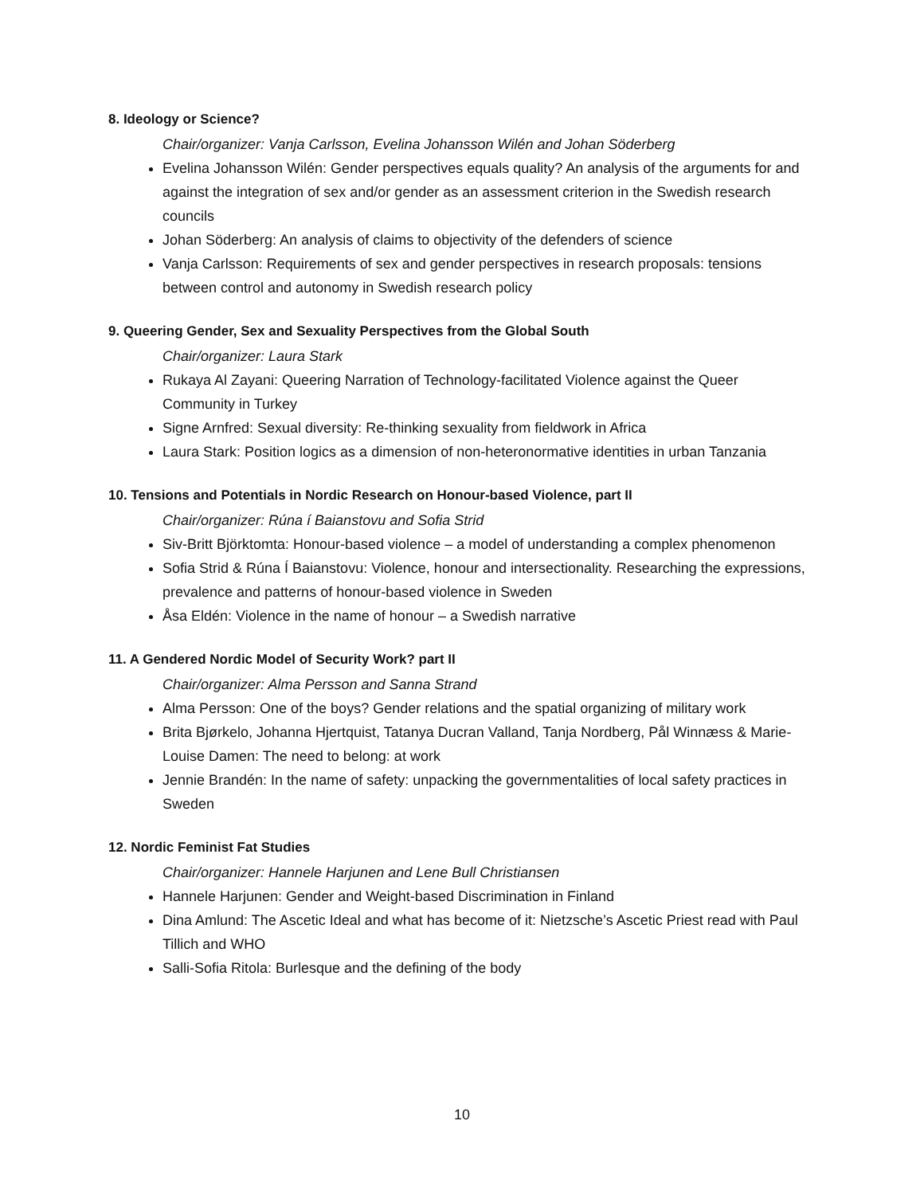8. Ideology or Science?
Chair/organizer: Vanja Carlsson, Evelina Johansson Wilén and Johan Söderberg
Evelina Johansson Wilén: Gender perspectives equals quality? An analysis of the arguments for and against the integration of sex and/or gender as an assessment criterion in the Swedish research councils
Johan Söderberg: An analysis of claims to objectivity of the defenders of science
Vanja Carlsson: Requirements of sex and gender perspectives in research proposals: tensions between control and autonomy in Swedish research policy
9. Queering Gender, Sex and Sexuality Perspectives from the Global South
Chair/organizer: Laura Stark
Rukaya Al Zayani: Queering Narration of Technology-facilitated Violence against the Queer Community in Turkey
Signe Arnfred: Sexual diversity: Re-thinking sexuality from fieldwork in Africa
Laura Stark: Position logics as a dimension of non-heteronormative identities in urban Tanzania
10. Tensions and Potentials in Nordic Research on Honour-based Violence, part II
Chair/organizer: Rúna í Baianstovu and Sofia Strid
Siv-Britt Björktomta: Honour-based violence – a model of understanding a complex phenomenon
Sofia Strid & Rúna Í Baianstovu: Violence, honour and intersectionality. Researching the expressions, prevalence and patterns of honour-based violence in Sweden
Åsa Eldén: Violence in the name of honour – a Swedish narrative
11. A Gendered Nordic Model of Security Work? part II
Chair/organizer: Alma Persson and Sanna Strand
Alma Persson: One of the boys? Gender relations and the spatial organizing of military work
Brita Bjørkelo, Johanna Hjertquist, Tatanya Ducran Valland, Tanja Nordberg, Pål Winnæss & Marie-Louise Damen: The need to belong: at work
Jennie Brandén: In the name of safety: unpacking the governmentalities of local safety practices in Sweden
12. Nordic Feminist Fat Studies
Chair/organizer: Hannele Harjunen and Lene Bull Christiansen
Hannele Harjunen: Gender and Weight-based Discrimination in Finland
Dina Amlund: The Ascetic Ideal and what has become of it: Nietzsche’s Ascetic Priest read with Paul Tillich and WHO
Salli-Sofia Ritola: Burlesque and the defining of the body
10